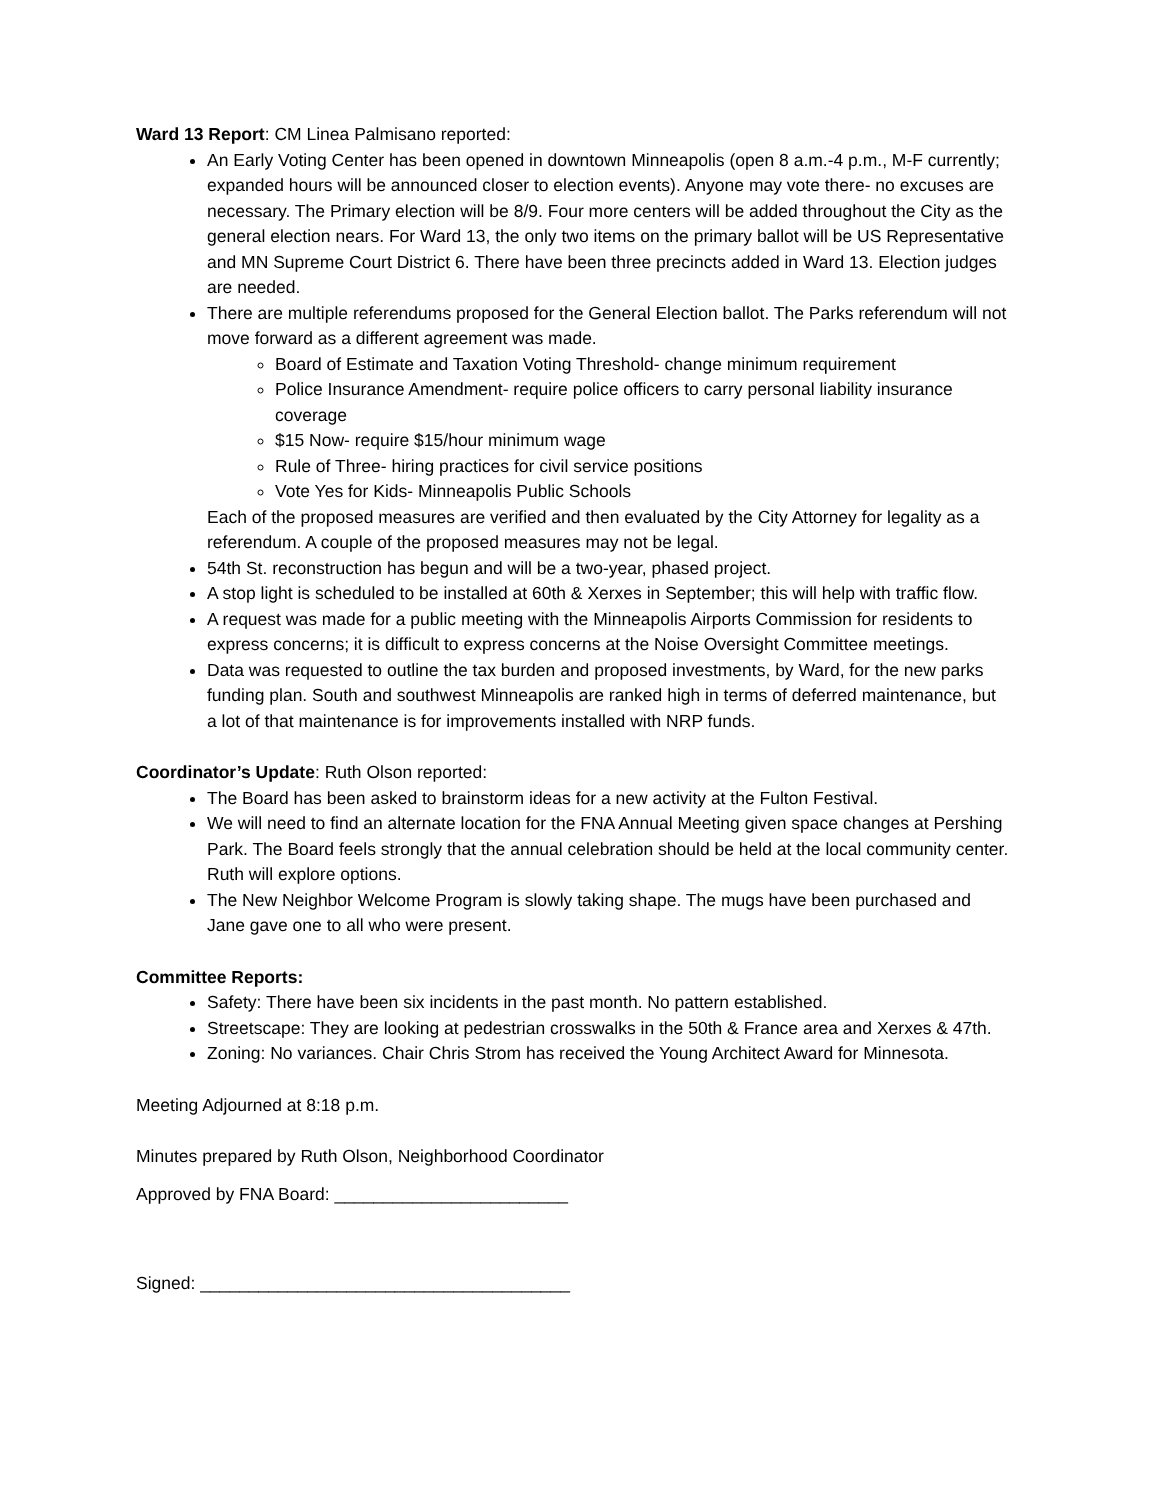Ward 13 Report: CM Linea Palmisano reported:
An Early Voting Center has been opened in downtown Minneapolis (open 8 a.m.-4 p.m., M-F currently; expanded hours will be announced closer to election events). Anyone may vote there- no excuses are necessary. The Primary election will be 8/9. Four more centers will be added throughout the City as the general election nears. For Ward 13, the only two items on the primary ballot will be US Representative and MN Supreme Court District 6. There have been three precincts added in Ward 13. Election judges are needed.
There are multiple referendums proposed for the General Election ballot. The Parks referendum will not move forward as a different agreement was made.
Board of Estimate and Taxation Voting Threshold- change minimum requirement
Police Insurance Amendment- require police officers to carry personal liability insurance coverage
$15 Now- require $15/hour minimum wage
Rule of Three- hiring practices for civil service positions
Vote Yes for Kids- Minneapolis Public Schools
Each of the proposed measures are verified and then evaluated by the City Attorney for legality as a referendum. A couple of the proposed measures may not be legal.
54th St. reconstruction has begun and will be a two-year, phased project.
A stop light is scheduled to be installed at 60th & Xerxes in September; this will help with traffic flow.
A request was made for a public meeting with the Minneapolis Airports Commission for residents to express concerns; it is difficult to express concerns at the Noise Oversight Committee meetings.
Data was requested to outline the tax burden and proposed investments, by Ward, for the new parks funding plan. South and southwest Minneapolis are ranked high in terms of deferred maintenance, but a lot of that maintenance is for improvements installed with NRP funds.
Coordinator’s Update: Ruth Olson reported:
The Board has been asked to brainstorm ideas for a new activity at the Fulton Festival.
We will need to find an alternate location for the FNA Annual Meeting given space changes at Pershing Park. The Board feels strongly that the annual celebration should be held at the local community center. Ruth will explore options.
The New Neighbor Welcome Program is slowly taking shape. The mugs have been purchased and Jane gave one to all who were present.
Committee Reports:
Safety: There have been six incidents in the past month. No pattern established.
Streetscape: They are looking at pedestrian crosswalks in the 50th & France area and Xerxes & 47th.
Zoning: No variances. Chair Chris Strom has received the Young Architect Award for Minnesota.
Meeting Adjourned at 8:18 p.m.
Minutes prepared by Ruth Olson, Neighborhood Coordinator
Approved by FNA Board: ________________________
Signed: ______________________________________